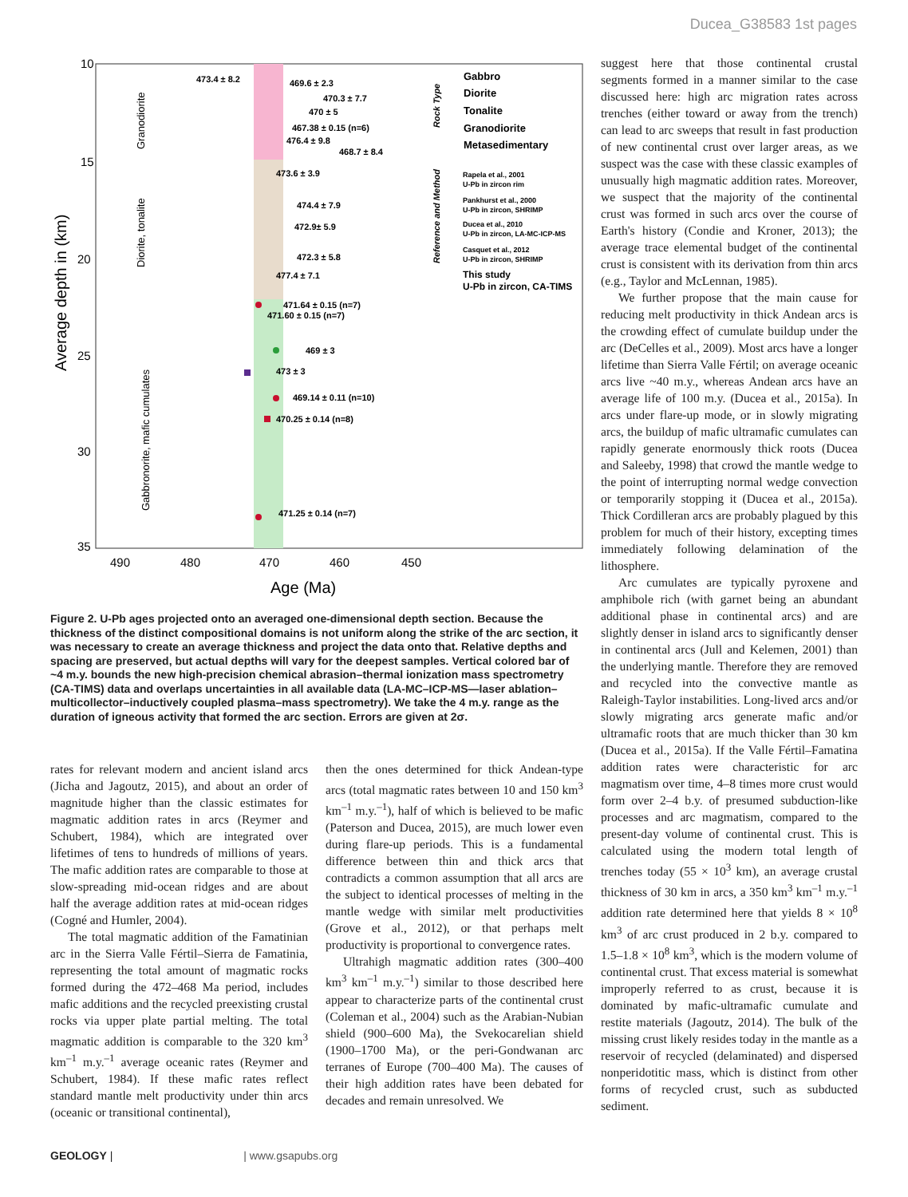Ducea_G38583 1st pages
10
15
20
25
30
35
490
480
470
460
450
Age (Ma)
Average depth in (km)
Granodiorite
Diorite, tonalite
Gabbronorite, mafic cumulates
473.4 ± 8.2
469.6 ± 2.3
470.3 ± 7.7
470 ± 5
467.38 ± 0.15 (n=6)
476.4 ± 9.8
468.7 ± 8.4
473.6 ± 3.9
474.4 ± 7.9
472.9± 5.9
472.3 ± 5.8
477.4 ± 7.1
471.64 ± 0.15 (n=7)
471.60 ± 0.15 (n=7)
469 ± 3
473 ± 3
469.14 ± 0.11 (n=10)
470.25 ± 0.14 (n=8)
471.25 ± 0.14 (n=7)
Gabbro
Diorite
Tonalite
Granodiorite
Metasedimentary
Rapela et al., 2001
U-Pb in zircon rim
Pankhurst et al., 2000
U-Pb in zircon, SHRIMP
Ducea et al., 2010
U-Pb in zircon, LA-MC-ICP-MS
Casquet et al., 2012
U-Pb in zircon, SHRIMP
This study
U-Pb in zircon, CA-TIMS
Rock Type
Reference and Method
Figure 2. U-Pb ages projected onto an averaged one-dimensional depth section. Because the thickness of the distinct compositional domains is not uniform along the strike of the arc section, it was necessary to create an average thickness and project the data onto that. Relative depths and spacing are preserved, but actual depths will vary for the deepest samples. Vertical colored bar of ~4 m.y. bounds the new high-precision chemical abrasion–thermal ionization mass spectrometry (CA-TIMS) data and overlaps uncertainties in all available data (LA-MC–ICP-MS—laser ablation–multicollector–inductively coupled plasma–mass spectrometry). We take the 4 m.y. range as the duration of igneous activity that formed the arc section. Errors are given at 2σ.
rates for relevant modern and ancient island arcs (Jicha and Jagoutz, 2015), and about an order of magnitude higher than the classic estimates for magmatic addition rates in arcs (Reymer and Schubert, 1984), which are integrated over lifetimes of tens to hundreds of millions of years. The mafic addition rates are comparable to those at slow-spreading mid-ocean ridges and are about half the average addition rates at mid-ocean ridges (Cogné and Humler, 2004).
The total magmatic addition of the Famatinian arc in the Sierra Valle Fértil–Sierra de Famatinia, representing the total amount of magmatic rocks formed during the 472–468 Ma period, includes mafic additions and the recycled preexisting crustal rocks via upper plate partial melting. The total magmatic addition is comparable to the 320 km<sup>3</sup> km<sup>–1</sup> m.y.<sup>–1</sup> average oceanic rates (Reymer and Schubert, 1984). If these mafic rates reflect standard mantle melt productivity under thin arcs (oceanic or transitional continental),
then the ones determined for thick Andean-type arcs (total magmatic rates between 10 and 150 km<sup>3</sup> km<sup>–1</sup> m.y.<sup>–1</sup>), half of which is believed to be mafic (Paterson and Ducea, 2015), are much lower even during flare-up periods. This is a fundamental difference between thin and thick arcs that contradicts a common assumption that all arcs are the subject to identical processes of melting in the mantle wedge with similar melt productivities (Grove et al., 2012), or that perhaps melt productivity is proportional to convergence rates.
Ultrahigh magmatic addition rates (300–400 km<sup>3</sup> km<sup>–1</sup> m.y.<sup>–1</sup>) similar to those described here appear to characterize parts of the continental crust (Coleman et al., 2004) such as the Arabian-Nubian shield (900–600 Ma), the Svekocarelian shield (1900–1700 Ma), or the peri-Gondwanan arc terranes of Europe (700–400 Ma). The causes of their high addition rates have been debated for decades and remain unresolved. We
suggest here that those continental crustal segments formed in a manner similar to the case discussed here: high arc migration rates across trenches (either toward or away from the trench) can lead to arc sweeps that result in fast production of new continental crust over larger areas, as we suspect was the case with these classic examples of unusually high magmatic addition rates. Moreover, we suspect that the majority of the continental crust was formed in such arcs over the course of Earth's history (Condie and Kroner, 2013); the average trace elemental budget of the continental crust is consistent with its derivation from thin arcs (e.g., Taylor and McLennan, 1985).
We further propose that the main cause for reducing melt productivity in thick Andean arcs is the crowding effect of cumulate buildup under the arc (DeCelles et al., 2009). Most arcs have a longer lifetime than Sierra Valle Fértil; on average oceanic arcs live ~40 m.y., whereas Andean arcs have an average life of 100 m.y. (Ducea et al., 2015a). In arcs under flare-up mode, or in slowly migrating arcs, the buildup of mafic ultramafic cumulates can rapidly generate enormously thick roots (Ducea and Saleeby, 1998) that crowd the mantle wedge to the point of interrupting normal wedge convection or temporarily stopping it (Ducea et al., 2015a). Thick Cordilleran arcs are probably plagued by this problem for much of their history, excepting times immediately following delamination of the lithosphere.
Arc cumulates are typically pyroxene and amphibole rich (with garnet being an abundant additional phase in continental arcs) and are slightly denser in island arcs to significantly denser in continental arcs (Jull and Kelemen, 2001) than the underlying mantle. Therefore they are removed and recycled into the convective mantle as Raleigh-Taylor instabilities. Long-lived arcs and/or slowly migrating arcs generate mafic and/or ultramafic roots that are much thicker than 30 km (Ducea et al., 2015a). If the Valle Fértil–Famatina addition rates were characteristic for arc magmatism over time, 4–8 times more crust would form over 2–4 b.y. of presumed subduction-like processes and arc magmatism, compared to the present-day volume of continental crust. This is calculated using the modern total length of trenches today (55 × 10<sup>3</sup> km), an average crustal thickness of 30 km in arcs, a 350 km<sup>3</sup> km<sup>–1</sup> m.y.<sup>–1</sup> addition rate determined here that yields 8 × 10<sup>8</sup> km<sup>3</sup> of arc crust produced in 2 b.y. compared to 1.5–1.8 × 10<sup>8</sup> km<sup>3</sup>, which is the modern volume of continental crust. That excess material is somewhat improperly referred to as crust, because it is dominated by mafic-ultramafic cumulate and restite materials (Jagoutz, 2014). The bulk of the missing crust likely resides today in the mantle as a reservoir of recycled (delaminated) and dispersed nonperidotitic mass, which is distinct from other forms of recycled crust, such as subducted sediment.
GEOLOGY | | www.gsapubs.org